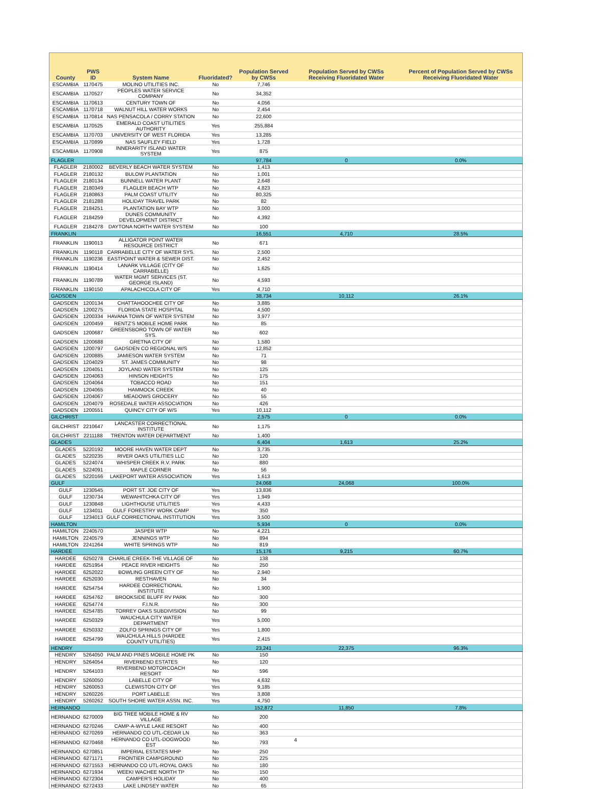| County | PWS ID | System Name | Fluoridated? | Population Served by CWSs | Population Served by CWSs Receiving Fluoridated Water | Percent of Population Served by CWSs Receiving Fluoridated Water |
| --- | --- | --- | --- | --- | --- | --- |
| ESCAMBIA | 1170475 | MOLINO UTILITIES INC. | No | 7,746 | | |
| ESCAMBIA | 1170527 | PEOPLES WATER SERVICE COMPANY | No | 34,352 | | |
| ESCAMBIA | 1170613 | CENTURY TOWN OF | No | 4,056 | | |
| ESCAMBIA | 1170718 | WALNUT HILL WATER WORKS | No | 2,454 | | |
| ESCAMBIA | 1170814 | NAS PENSACOLA / CORRY STATION | No | 22,600 | | |
| ESCAMBIA | 1170525 | EMERALD COAST UTILITIES AUTHORITY | Yes | 255,884 | | |
| ESCAMBIA | 1170703 | UNIVERSITY OF WEST FLORIDA | Yes | 13,285 | | |
| ESCAMBIA | 1170899 | NAS SAUFLEY FIELD | Yes | 1,728 | | |
| ESCAMBIA | 1170908 | INNERARITY ISLAND WATER SYSTEM | Yes | 875 | | |
| FLAGLER | | | | 97,784 | 0 | 0.0% |
| FLAGLER | 2180002 | BEVERLY BEACH WATER SYSTEM | No | 1,413 | | |
| FLAGLER | 2180132 | BULOW PLANTATION | No | 1,001 | | |
| FLAGLER | 2180134 | BUNNELL WATER PLANT | No | 2,648 | | |
| FLAGLER | 2180349 | FLAGLER BEACH WTP | No | 4,823 | | |
| FLAGLER | 2180863 | PALM COAST UTILITY | No | 80,325 | | |
| FLAGLER | 2181288 | HOLIDAY TRAVEL PARK | No | 82 | | |
| FLAGLER | 2184251 | PLANTATION BAY WTP | No | 3,000 | | |
| FLAGLER | 2184259 | DUNES COMMUNITY DEVELOPMENT DISTRICT | No | 4,392 | | |
| FLAGLER | 2184278 | DAYTONA NORTH WATER SYSTEM | No | 100 | | |
| FRANKLIN | | | | 16,551 | 4,710 | 28.5% |
| FRANKLIN | 1190013 | ALLIGATOR POINT WATER RESOURCE DISTRICT | No | 671 | | |
| FRANKLIN | 1190118 | CARRABELLE CITY OF WATER SYS. | No | 2,500 | | |
| FRANKLIN | 1190236 | EASTPOINT WATER & SEWER DIST. | No | 2,452 | | |
| FRANKLIN | 1190414 | LANARK VILLAGE (CITY OF CARRABELLE) | No | 1,625 | | |
| FRANKLIN | 1190789 | WATER MGMT SERVICES (ST. GEORGE ISLAND) | No | 4,593 | | |
| FRANKLIN | 1190150 | APALACHICOLA CITY OF | Yes | 4,710 | | |
| GADSDEN | | | | 38,734 | 10,112 | 26.1% |
| GADSDEN | 1200134 | CHATTAHOOCHEE CITY OF | No | 3,885 | | |
| GADSDEN | 1200275 | FLORIDA STATE HOSPITAL | No | 4,500 | | |
| GADSDEN | 1200334 | HAVANA TOWN OF WATER SYSTEM | No | 3,977 | | |
| GADSDEN | 1200459 | RENTZ'S MOBILE HOME PARK | No | 85 | | |
| GADSDEN | 1200687 | GREENSBORO TOWN OF WATER SYS. | No | 602 | | |
| GADSDEN | 1200688 | GRETNA CITY OF | No | 1,580 | | |
| GADSDEN | 1200797 | GADSDEN CO REGIONAL W/S | No | 12,852 | | |
| GADSDEN | 1200885 | JAMIESON WATER SYSTEM | No | 71 | | |
| GADSDEN | 1204029 | ST. JAMES COMMUNITY | No | 98 | | |
| GADSDEN | 1204051 | JOYLAND WATER SYSTEM | No | 125 | | |
| GADSDEN | 1204063 | HINSON HEIGHTS | No | 175 | | |
| GADSDEN | 1204064 | TOBACCO ROAD | No | 151 | | |
| GADSDEN | 1204065 | HAMMOCK CREEK | No | 40 | | |
| GADSDEN | 1204067 | MEADOWS GROCERY | No | 55 | | |
| GADSDEN | 1204079 | ROSEDALE WATER ASSOCIATION | No | 426 | | |
| GADSDEN | 1200551 | QUINCY CITY OF W/S | Yes | 10,112 | | |
| GILCHRIST | | | | 2,575 | 0 | 0.0% |
| GILCHRIST | 2210647 | LANCASTER CORRECTIONAL INSTITUTE | No | 1,175 | | |
| GILCHRIST | 2211188 | TRENTON WATER DEPARTMENT | No | 1,400 | | |
| GLADES | | | | 6,404 | 1,613 | 25.2% |
| GLADES | 5220192 | MOORE HAVEN WATER DEPT | No | 3,735 | | |
| GLADES | 5220235 | RIVER OAKS UTILITIES LLC | No | 120 | | |
| GLADES | 5224074 | WHISPER CREEK R.V. PARK | No | 880 | | |
| GLADES | 5224091 | MAPLE CORNER | No | 56 | | |
| GLADES | 5220166 | LAKEPORT WATER ASSOCIATION | Yes | 1,613 | | |
| GULF | | | | 24,068 | 24,068 | 100.0% |
| GULF | 1230545 | PORT ST. JOE CITY OF | Yes | 13,836 | | |
| GULF | 1230734 | WEWAHITCHKA CITY OF | Yes | 1,949 | | |
| GULF | 1230848 | LIGHTHOUSE UTILITIES | Yes | 4,433 | | |
| GULF | 1234011 | GULF FORESTRY WORK CAMP | Yes | 350 | | |
| GULF | 1234013 | GULF CORRECTIONAL INSTITUTION | Yes | 3,500 | | |
| HAMILTON | | | | 5,934 | 0 | 0.0% |
| HAMILTON | 2240570 | JASPER WTP | No | 4,221 | | |
| HAMILTON | 2240579 | JENNINGS WTP | No | 894 | | |
| HAMILTON | 2241264 | WHITE SPRINGS WTP | No | 819 | | |
| HARDEE | | | | 15,176 | 9,215 | 60.7% |
| HARDEE | 6250278 | CHARLIE CREEK-THE VILLAGE OF | No | 138 | | |
| HARDEE | 6251954 | PEACE RIVER HEIGHTS | No | 250 | | |
| HARDEE | 6252022 | BOWLING GREEN CITY OF | No | 2,940 | | |
| HARDEE | 6252030 | RESTHAVEN | No | 34 | | |
| HARDEE | 6254754 | HARDEE CORRECTIONAL INSTITUTE | No | 1,900 | | |
| HARDEE | 6254762 | BROOKSIDE BLUFF RV PARK | No | 300 | | |
| HARDEE | 6254774 | F.I.N.R. | No | 300 | | |
| HARDEE | 6254785 | TORREY OAKS SUBDIVISION | No | 99 | | |
| HARDEE | 6250329 | WAUCHULA CITY WATER DEPARTMENT | Yes | 5,000 | | |
| HARDEE | 6250332 | ZOLFO SPRINGS CITY OF | Yes | 1,800 | | |
| HARDEE | 6254799 | WAUCHULA HILLS (HARDEE COUNTY UTILITIES) | Yes | 2,415 | | |
| HENDRY | | | | 23,241 | 22,375 | 96.3% |
| HENDRY | 5264050 | PALM AND PINES MOBILE HOME PK | No | 150 | | |
| HENDRY | 5264054 | RIVERBEND ESTATES | No | 120 | | |
| HENDRY | 5264103 | RIVERBEND MOTORCOACH RESORT | No | 596 | | |
| HENDRY | 5260050 | LABELLE CITY OF | Yes | 4,632 | | |
| HENDRY | 5260053 | CLEWISTON CITY OF | Yes | 9,185 | | |
| HENDRY | 5260226 | PORT LABELLE | Yes | 3,808 | | |
| HENDRY | 5260262 | SOUTH SHORE WATER ASSN. INC. | Yes | 4,750 | | |
| HERNANDO | | | | 152,872 | 11,850 | 7.8% |
| HERNANDO | 6270009 | BIG TREE MOBILE HOME & RV VILLAGE | No | 200 | | |
| HERNANDO | 6270246 | CAMP-A-WYLE LAKE RESORT | No | 400 | | |
| HERNANDO | 6270269 | HERNANDO CO UTL-CEDAR LN | No | 363 | | |
| HERNANDO | 6270468 | HERNANDO CO UTL-DOGWOOD EST | No | 793 | | |
| HERNANDO | 6270851 | IMPERIAL ESTATES MHP | No | 250 | | |
| HERNANDO | 6271171 | FRONTIER CAMPGROUND | No | 225 | | |
| HERNANDO | 6271553 | HERNANDO CO UTL-ROYAL OAKS | No | 180 | | |
| HERNANDO | 6271934 | WEEKI WACHEE NORTH TP | No | 150 | | |
| HERNANDO | 6272304 | CAMPER'S HOLIDAY | No | 400 | | |
| HERNANDO | 6272433 | LAKE LINDSEY WATER | No | 65 | | |
4